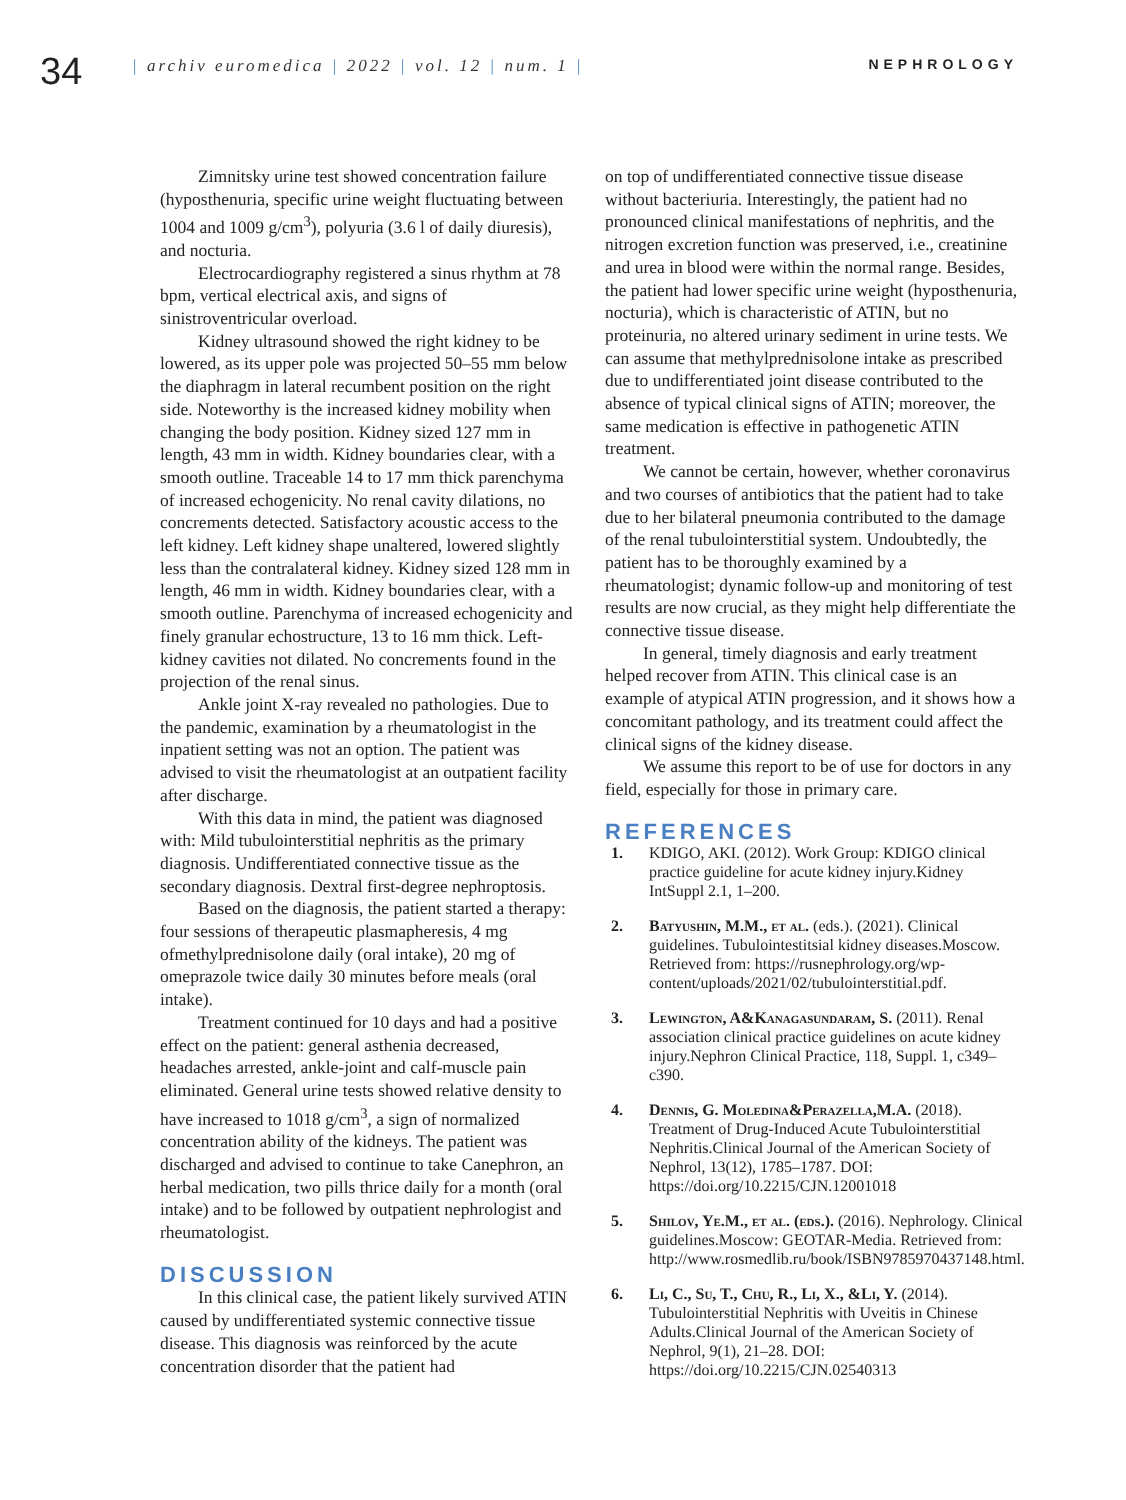34
| archiv euromedica | 2022 | vol. 12 | num. 1 |
NEPHROLOGY
Zimnitsky urine test showed concentration failure (hyposthenuria, specific urine weight fluctuating between 1004 and 1009 g/cm<sup>3</sup>), polyuria (3.6 l of daily diuresis), and nocturia.
Electrocardiography registered a sinus rhythm at 78 bpm, vertical electrical axis, and signs of sinistroventricular overload.
Kidney ultrasound showed the right kidney to be lowered, as its upper pole was projected 50–55 mm below the diaphragm in lateral recumbent position on the right side. Noteworthy is the increased kidney mobility when changing the body position. Kidney sized 127 mm in length, 43 mm in width. Kidney boundaries clear, with a smooth outline. Traceable 14 to 17 mm thick parenchyma of increased echogenicity. No renal cavity dilations, no concrements detected. Satisfactory acoustic access to the left kidney. Left kidney shape unaltered, lowered slightly less than the contralateral kidney. Kidney sized 128 mm in length, 46 mm in width. Kidney boundaries clear, with a smooth outline. Parenchyma of increased echogenicity and finely granular echostructure, 13 to 16 mm thick. Left-kidney cavities not dilated. No concrements found in the projection of the renal sinus.
Ankle joint X-ray revealed no pathologies. Due to the pandemic, examination by a rheumatologist in the inpatient setting was not an option. The patient was advised to visit the rheumatologist at an outpatient facility after discharge.
With this data in mind, the patient was diagnosed with: Mild tubulointerstitial nephritis as the primary diagnosis. Undifferentiated connective tissue as the secondary diagnosis. Dextral first-degree nephroptosis.
Based on the diagnosis, the patient started a therapy: four sessions of therapeutic plasmapheresis, 4 mg ofmethylprednisolone daily (oral intake), 20 mg of omeprazole twice daily 30 minutes before meals (oral intake).
Treatment continued for 10 days and had a positive effect on the patient: general asthenia decreased, headaches arrested, ankle-joint and calf-muscle pain eliminated. General urine tests showed relative density to have increased to 1018 g/cm<sup>3</sup>, a sign of normalized concentration ability of the kidneys. The patient was discharged and advised to continue to take Canephron, an herbal medication, two pills thrice daily for a month (oral intake) and to be followed by outpatient nephrologist and rheumatologist.
DISCUSSION
In this clinical case, the patient likely survived ATIN caused by undifferentiated systemic connective tissue disease. This diagnosis was reinforced by the acute concentration disorder that the patient had
on top of undifferentiated connective tissue disease without bacteriuria. Interestingly, the patient had no pronounced clinical manifestations of nephritis, and the nitrogen excretion function was preserved, i.e., creatinine and urea in blood were within the normal range. Besides, the patient had lower specific urine weight (hyposthenuria, nocturia), which is characteristic of ATIN, but no proteinuria, no altered urinary sediment in urine tests. We can assume that methylprednisolone intake as prescribed due to undifferentiated joint disease contributed to the absence of typical clinical signs of ATIN; moreover, the same medication is effective in pathogenetic ATIN treatment.
We cannot be certain, however, whether coronavirus and two courses of antibiotics that the patient had to take due to her bilateral pneumonia contributed to the damage of the renal tubulointerstitial system. Undoubtedly, the patient has to be thoroughly examined by a rheumatologist; dynamic follow-up and monitoring of test results are now crucial, as they might help differentiate the connective tissue disease.
In general, timely diagnosis and early treatment helped recover from ATIN. This clinical case is an example of atypical ATIN progression, and it shows how a concomitant pathology, and its treatment could affect the clinical signs of the kidney disease.
We assume this report to be of use for doctors in any field, especially for those in primary care.
REFERENCES
1. KDIGO, AKI. (2012). Work Group: KDIGO clinical practice guideline for acute kidney injury.Kidney IntSuppl 2.1, 1–200.
2. Batyushin, M.M., et al. (eds.). (2021). Clinical guidelines. Tubulointestitsial kidney diseases.Moscow. Retrieved from: https://rusnephrology.org/wp-content/uploads/2021/02/tubulointerstitial.pdf.
3. Lewington, A&Kanagasundaram, S. (2011). Renal association clinical practice guidelines on acute kidney injury.Nephron Clinical Practice, 118, Suppl. 1, c349–c390.
4. Dennis, G. Moledina&Perazella,M.A. (2018). Treatment of Drug-Induced Acute Tubulointerstitial Nephritis.Clinical Journal of the American Society of Nephrol, 13(12), 1785–1787. DOI: https://doi.org/10.2215/CJN.12001018
5. Shilov, Ye.M., et al. (eds.). (2016). Nephrology. Clinical guidelines.Moscow: GEOTAR-Media. Retrieved from: http://www.rosmedlib.ru/book/ISBN9785970437148.html.
6. Li, C., Su, T., Chu, R., Li, X., &Li, Y. (2014). Tubulointerstitial Nephritis with Uveitis in Chinese Adults.Clinical Journal of the American Society of Nephrol, 9(1), 21–28. DOI: https://doi.org/10.2215/CJN.02540313